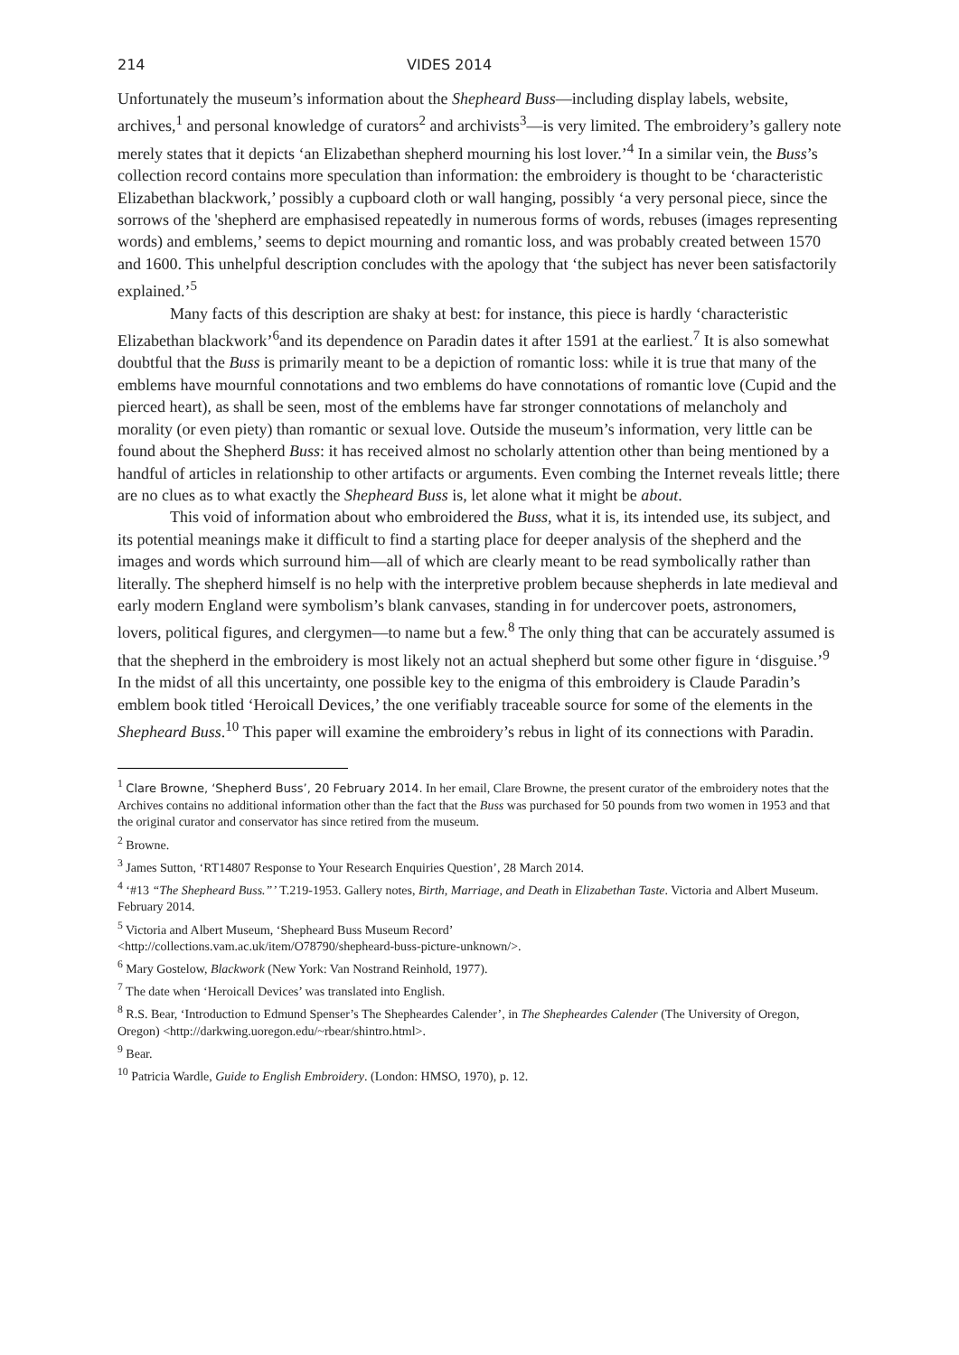214 VIDES 2014
Unfortunately the museum’s information about the Shepheard Buss—including display labels, website, archives,<sup>1</sup> and personal knowledge of curators<sup>2</sup> and archivists<sup>3</sup>—is very limited. The embroidery’s gallery note merely states that it depicts ‘an Elizabethan shepherd mourning his lost lover.’<sup>4</sup> In a similar vein, the Buss’s collection record contains more speculation than information: the embroidery is thought to be ‘characteristic Elizabethan blackwork,’ possibly a cupboard cloth or wall hanging, possibly ‘a very personal piece, since the sorrows of the 'shepherd are emphasised repeatedly in numerous forms of words, rebuses (images representing words) and emblems,’ seems to depict mourning and romantic loss, and was probably created between 1570 and 1600. This unhelpful description concludes with the apology that ‘the subject has never been satisfactorily explained.’<sup>5</sup>
Many facts of this description are shaky at best: for instance, this piece is hardly ‘characteristic Elizabethan blackwork’<sup>6</sup>and its dependence on Paradin dates it after 1591 at the earliest.<sup>7</sup> It is also somewhat doubtful that the Buss is primarily meant to be a depiction of romantic loss: while it is true that many of the emblems have mournful connotations and two emblems do have connotations of romantic love (Cupid and the pierced heart), as shall be seen, most of the emblems have far stronger connotations of melancholy and morality (or even piety) than romantic or sexual love. Outside the museum’s information, very little can be found about the Shepherd Buss: it has received almost no scholarly attention other than being mentioned by a handful of articles in relationship to other artifacts or arguments. Even combing the Internet reveals little; there are no clues as to what exactly the Shepheard Buss is, let alone what it might be about.
This void of information about who embroidered the Buss, what it is, its intended use, its subject, and its potential meanings make it difficult to find a starting place for deeper analysis of the shepherd and the images and words which surround him—all of which are clearly meant to be read symbolically rather than literally. The shepherd himself is no help with the interpretive problem because shepherds in late medieval and early modern England were symbolism’s blank canvases, standing in for undercover poets, astronomers, lovers, political figures, and clergymen—to name but a few.<sup>8</sup> The only thing that can be accurately assumed is that the shepherd in the embroidery is most likely not an actual shepherd but some other figure in ‘disguise.’<sup>9</sup> In the midst of all this uncertainty, one possible key to the enigma of this embroidery is Claude Paradin’s emblem book titled ‘Heroicall Devices,’ the one verifiably traceable source for some of the elements in the Shepheard Buss.<sup>10</sup> This paper will examine the embroidery’s rebus in light of its connections with Paradin.
<sup>1</sup> Clare Browne, ‘Shepherd Buss’, 20 February 2014. In her email, Clare Browne, the present curator of the embroidery notes that the Archives contains no additional information other than the fact that the Buss was purchased for 50 pounds from two women in 1953 and that the original curator and conservator has since retired from the museum.
<sup>2</sup> Browne.
<sup>3</sup> James Sutton, ‘RT14807 Response to Your Research Enquiries Question’, 28 March 2014.
<sup>4</sup> ‘#13 “The Shepheard Buss.”’ T.219-1953. Gallery notes, Birth, Marriage, and Death in Elizabethan Taste. Victoria and Albert Museum. February 2014.
<sup>5</sup> Victoria and Albert Museum, ‘Shepheard Buss Museum Record’
<http://collections.vam.ac.uk/item/O78790/shepheard-buss-picture-unknown/>.
<sup>6</sup> Mary Gostelow, Blackwork (New York: Van Nostrand Reinhold, 1977).
<sup>7</sup> The date when ‘Heroicall Devices’ was translated into English.
<sup>8</sup> R.S. Bear, ‘Introduction to Edmund Spenser’s The Shepheardes Calender’, in The Shepheardes Calender (The University of Oregon, Oregon) <http://darkwing.uoregon.edu/~rbear/shintro.html>.
<sup>9</sup> Bear.
<sup>10</sup> Patricia Wardle, Guide to English Embroidery. (London: HMSO, 1970), p. 12.